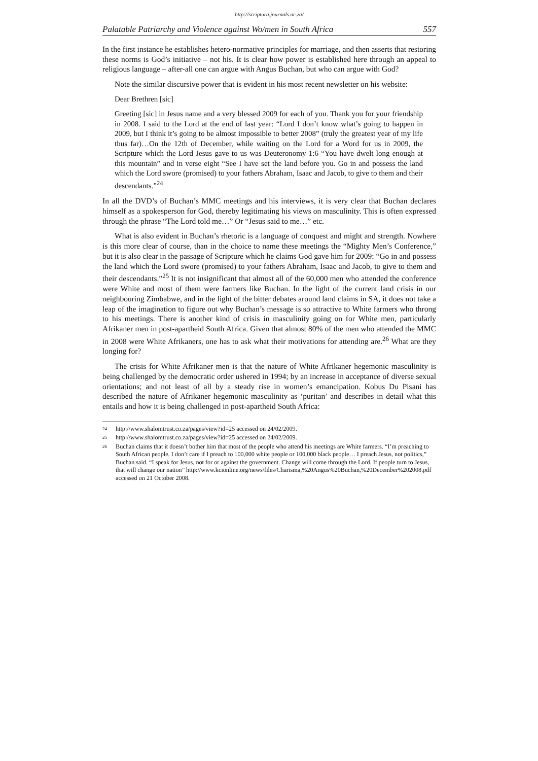http://scriptura.journals.ac.za/
Palatable Patriarchy and Violence against Wo/men in South Africa 557
In the first instance he establishes hetero-normative principles for marriage, and then asserts that restoring these norms is God’s initiative – not his. It is clear how power is established here through an appeal to religious language – after-all one can argue with Angus Buchan, but who can argue with God?
Note the similar discursive power that is evident in his most recent newsletter on his website:
Dear Brethren [sic]
Greeting [sic] in Jesus name and a very blessed 2009 for each of you. Thank you for your friendship in 2008. I said to the Lord at the end of last year: “Lord I don’t know what’s going to happen in 2009, but I think it’s going to be almost impossible to better 2008” (truly the greatest year of my life thus far)…On the 12th of December, while waiting on the Lord for a Word for us in 2009, the Scripture which the Lord Jesus gave to us was Deuteronomy 1:6 “You have dwelt long enough at this mountain” and in verse eight “See I have set the land before you. Go in and possess the land which the Lord swore (promised) to your fathers Abraham, Isaac and Jacob, to give to them and their descendants.”<sup>24</sup>
In all the DVD’s of Buchan’s MMC meetings and his interviews, it is very clear that Buchan declares himself as a spokesperson for God, thereby legitimating his views on masculinity. This is often expressed through the phrase “The Lord told me…” Or “Jesus said to me…” etc.
What is also evident in Buchan’s rhetoric is a language of conquest and might and strength. Nowhere is this more clear of course, than in the choice to name these meetings the “Mighty Men’s Conference,” but it is also clear in the passage of Scripture which he claims God gave him for 2009: “Go in and possess the land which the Lord swore (promised) to your fathers Abraham, Isaac and Jacob, to give to them and their descendants.”<sup>25</sup> It is not insignificant that almost all of the 60,000 men who attended the conference were White and most of them were farmers like Buchan. In the light of the current land crisis in our neighbouring Zimbabwe, and in the light of the bitter debates around land claims in SA, it does not take a leap of the imagination to figure out why Buchan’s message is so attractive to White farmers who throng to his meetings. There is another kind of crisis in masculinity going on for White men, particularly Afrikaner men in post-apartheid South Africa. Given that almost 80% of the men who attended the MMC in 2008 were White Afrikaners, one has to ask what their motivations for attending are.<sup>26</sup> What are they longing for?
The crisis for White Afrikaner men is that the nature of White Afrikaner hegemonic masculinity is being challenged by the democratic order ushered in 1994; by an increase in acceptance of diverse sexual orientations; and not least of all by a steady rise in women’s emancipation. Kobus Du Pisani has described the nature of Afrikaner hegemonic masculinity as ‘puritan’ and describes in detail what this entails and how it is being challenged in post-apartheid South Africa:
<sup>24</sup> http://www.shalomtrust.co.za/pages/view?id=25 accessed on 24/02/2009.
<sup>25</sup> http://www.shalomtrust.co.za/pages/view?id=25 accessed on 24/02/2009.
<sup>26</sup> Buchan claims that it doesn’t bother him that most of the people who attend his meetings are White farmers. “I’m preaching to South African people. I don’t care if I preach to 100,000 white people or 100,000 black people… I preach Jesus, not politics,” Buchan said. “I speak for Jesus, not for or against the government. Change will come through the Lord. If people turn to Jesus, that will change our nation” http://www.kcionline.org/news/files/Charisma,%20Angus%20Buchan,%20December%202008.pdf accessed on 21 October 2008.